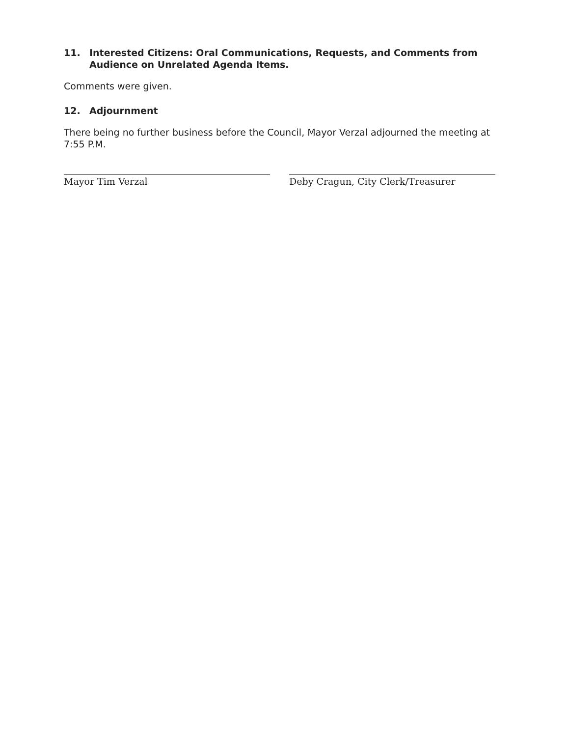11. Interested Citizens: Oral Communications, Requests, and Comments from Audience on Unrelated Agenda Items.
Comments were given.
12. Adjournment
There being no further business before the Council, Mayor Verzal adjourned the meeting at 7:55 P.M.
Mayor Tim Verzal Deby Cragun, City Clerk/Treasurer